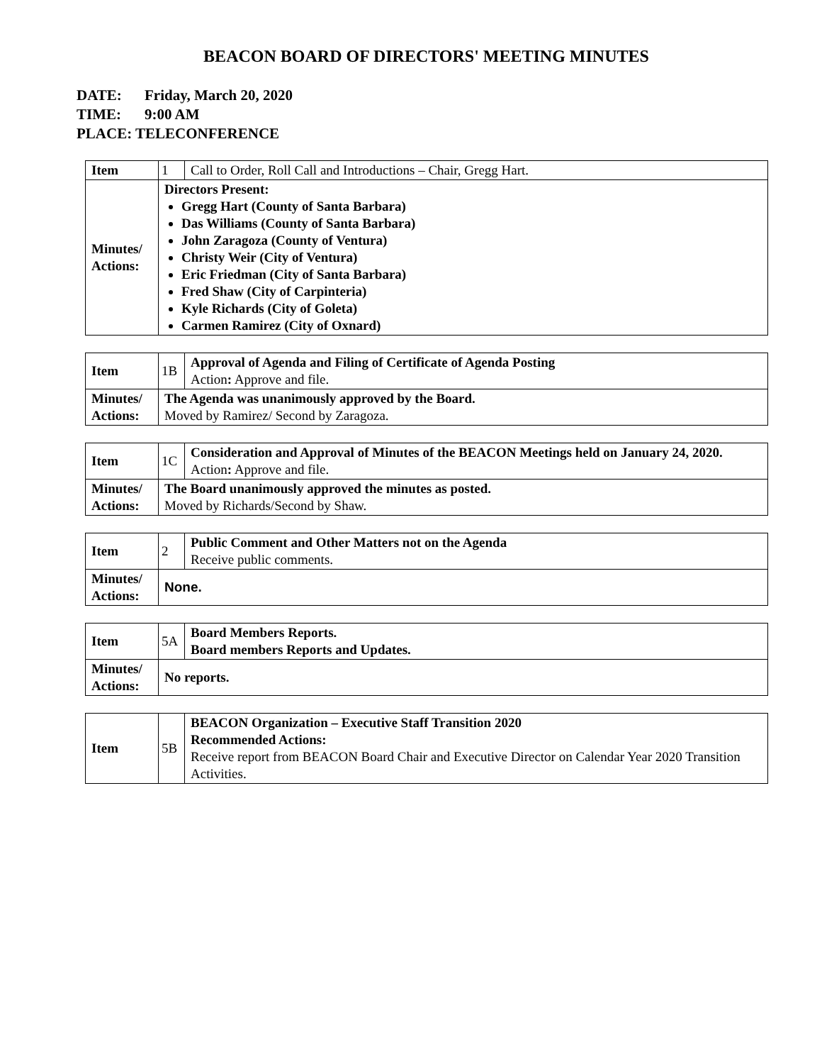BEACON BOARD OF DIRECTORS' MEETING MINUTES
DATE: Friday, March 20, 2020
TIME: 9:00 AM
PLACE: TELECONFERENCE
| Item | 1 | Call to Order, Roll Call and Introductions – Chair, Gregg Hart. |
| Minutes/ Actions: | Directors Present: Gregg Hart (County of Santa Barbara) Das Williams (County of Santa Barbara) John Zaragoza (County of Ventura) Christy Weir (City of Ventura) Eric Friedman (City of Santa Barbara) Fred Shaw (City of Carpinteria) Kyle Richards (City of Goleta) Carmen Ramirez (City of Oxnard) | |
| Item | 1B | Approval of Agenda and Filing of Certificate of Agenda Posting Action : Approve and file. |
| Minutes/ Actions: | The Agenda was unanimously approved by the Board. Moved by Ramirez/ Second by Zaragoza. | |
| Item | 1C | Consideration and Approval of Minutes of the BEACON Meetings held on January 24, 2020. Action : Approve and file. |
| Minutes/ Actions: | The Board unanimously approved the minutes as posted. Moved by Richards/Second by Shaw. | |
| Item | 2 | Public Comment and Other Matters not on the Agenda Receive public comments. |
| Minutes/ Actions: | None. | |
| Item | 5A | Board Members Reports. Board members Reports and Updates. |
| Minutes/ Actions: | No reports. | |
| Item | 5B | BEACON Organization – Executive Staff Transition 2020 Recommended Actions: Receive report from BEACON Board Chair and Executive Director on Calendar Year 2020 Transition Activities. |